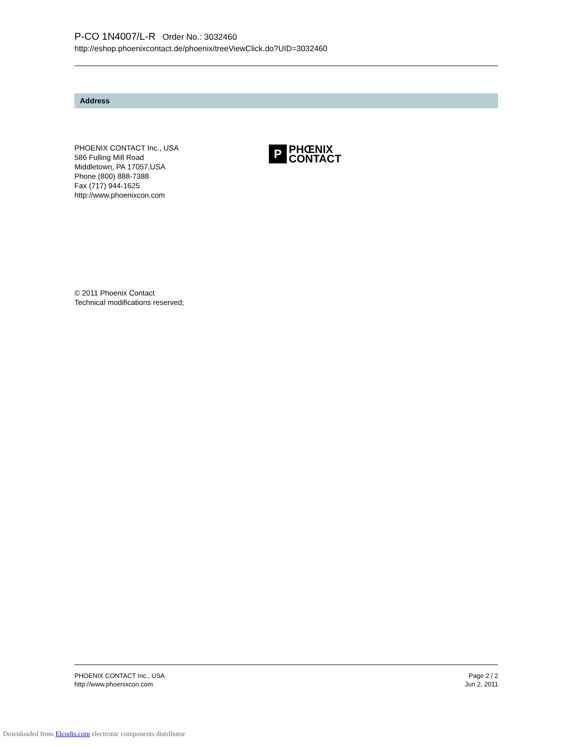P-CO 1N4007/L-R Order No.: 3032460
http://eshop.phoenixcontact.de/phoenix/treeViewClick.do?UID=3032460
Address
PHOENIX CONTACT Inc., USA
586 Fulling Mill Road
Middletown, PA 17057,USA
Phone (800) 888-7388
Fax (717) 944-1625
http://www.phoenixcon.com
P
PHŒNIX
CONTACT
© 2011 Phoenix Contact
Technical modifications reserved;
PHOENIX CONTACT Inc., USA
http://www.phoenixcon.com
Page 2 / 2
Jun 2, 2011
Downloaded from Elcodis.com electronic components distributor